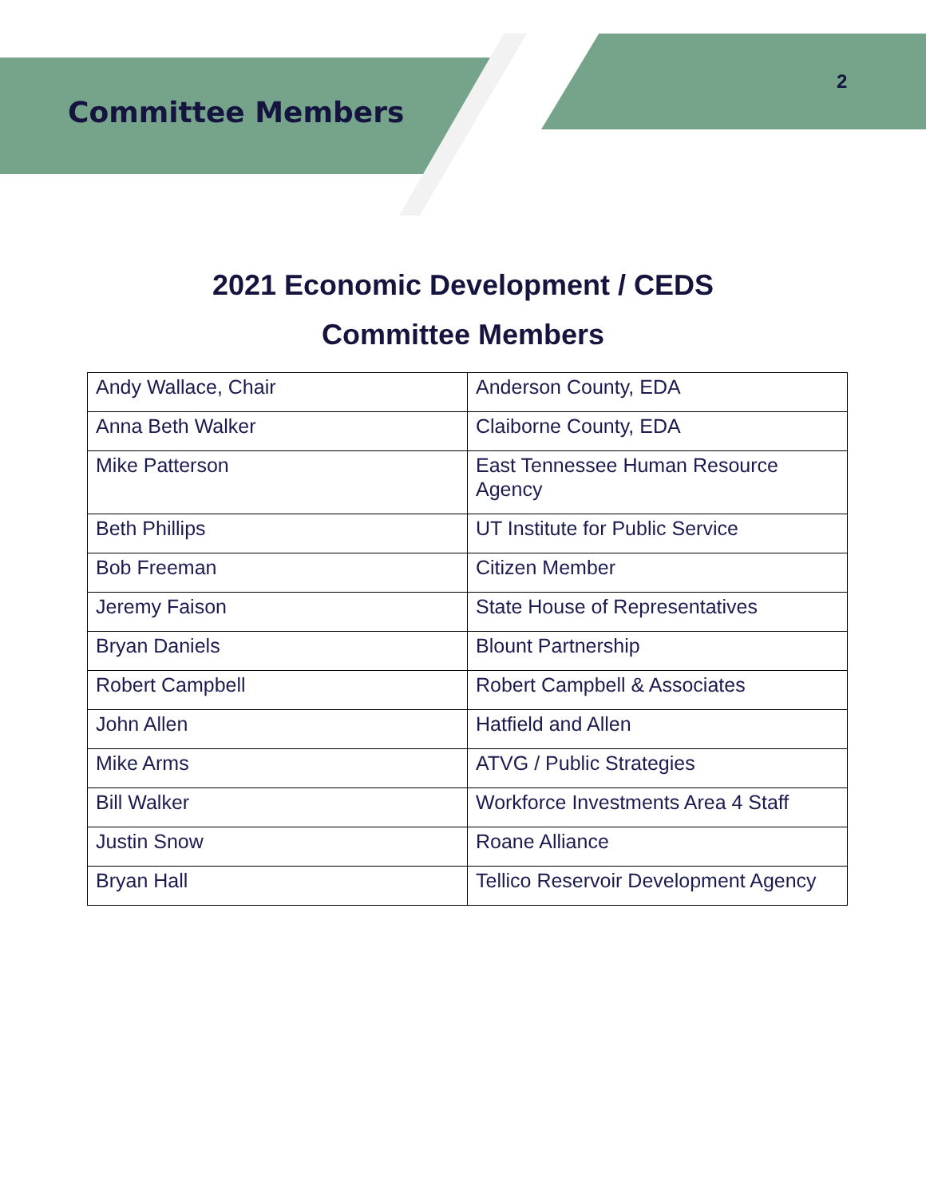Committee Members
2
2021 Economic Development / CEDS
Committee Members
| Andy Wallace, Chair | Anderson County, EDA |
| Anna Beth Walker | Claiborne County, EDA |
| Mike Patterson | East Tennessee Human Resource Agency |
| Beth Phillips | UT Institute for Public Service |
| Bob Freeman | Citizen Member |
| Jeremy Faison | State House of Representatives |
| Bryan Daniels | Blount Partnership |
| Robert Campbell | Robert Campbell & Associates |
| John Allen | Hatfield and Allen |
| Mike Arms | ATVG / Public Strategies |
| Bill Walker | Workforce Investments Area 4 Staff |
| Justin Snow | Roane Alliance |
| Bryan Hall | Tellico Reservoir Development Agency |